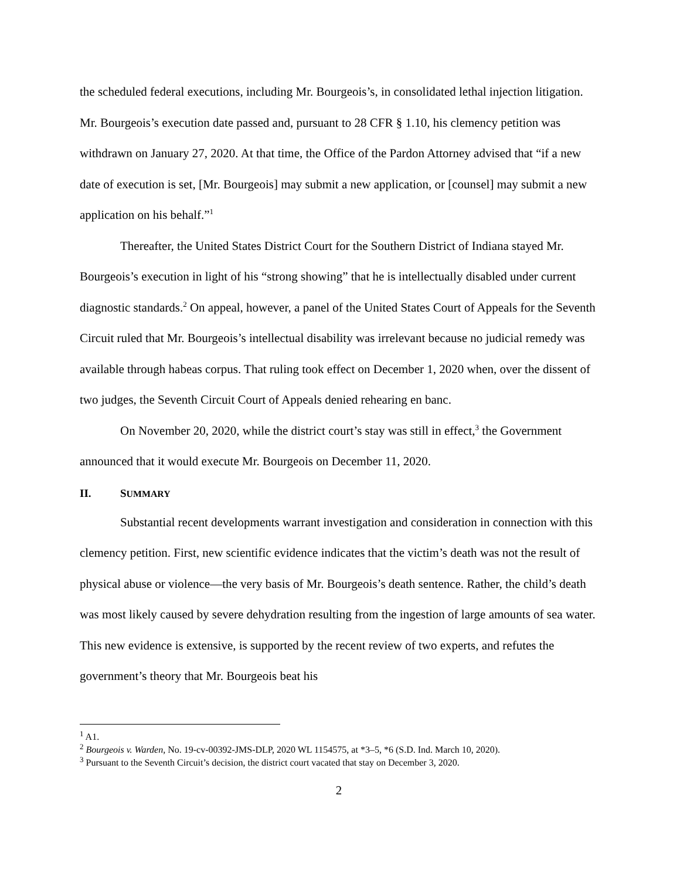the scheduled federal executions, including Mr. Bourgeois’s, in consolidated lethal injection litigation. Mr. Bourgeois’s execution date passed and, pursuant to 28 CFR § 1.10, his clemency petition was withdrawn on January 27, 2020. At that time, the Office of the Pardon Attorney advised that “if a new date of execution is set, [Mr. Bourgeois] may submit a new application, or [counsel] may submit a new application on his behalf.”<sup>1</sup>
Thereafter, the United States District Court for the Southern District of Indiana stayed Mr. Bourgeois’s execution in light of his “strong showing” that he is intellectually disabled under current diagnostic standards.<sup>2</sup> On appeal, however, a panel of the United States Court of Appeals for the Seventh Circuit ruled that Mr. Bourgeois’s intellectual disability was irrelevant because no judicial remedy was available through habeas corpus. That ruling took effect on December 1, 2020 when, over the dissent of two judges, the Seventh Circuit Court of Appeals denied rehearing en banc.
On November 20, 2020, while the district court’s stay was still in effect,<sup>3</sup> the Government announced that it would execute Mr. Bourgeois on December 11, 2020.
II. SUMMARY
Substantial recent developments warrant investigation and consideration in connection with this clemency petition. First, new scientific evidence indicates that the victim’s death was not the result of physical abuse or violence—the very basis of Mr. Bourgeois’s death sentence. Rather, the child’s death was most likely caused by severe dehydration resulting from the ingestion of large amounts of sea water. This new evidence is extensive, is supported by the recent review of two experts, and refutes the government’s theory that Mr. Bourgeois beat his
<sup>1</sup> A1.
<sup>2</sup> Bourgeois v. Warden, No. 19-cv-00392-JMS-DLP, 2020 WL 1154575, at *3–5, *6 (S.D. Ind. March 10, 2020).
<sup>3</sup> Pursuant to the Seventh Circuit’s decision, the district court vacated that stay on December 3, 2020.
2